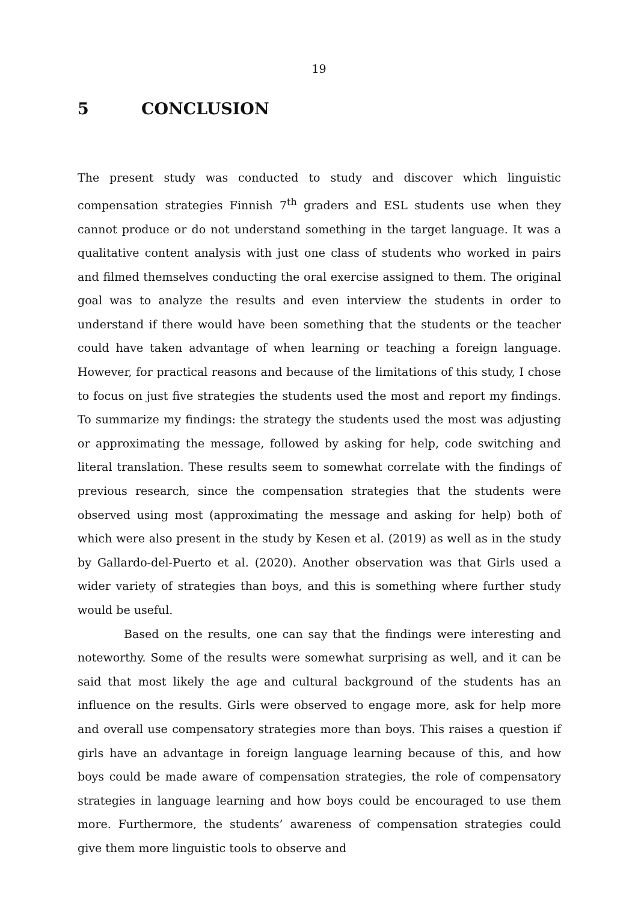19
5 CONCLUSION
The present study was conducted to study and discover which linguistic compensation strategies Finnish 7<sup>th</sup> graders and ESL students use when they cannot produce or do not understand something in the target language. It was a qualitative content analysis with just one class of students who worked in pairs and filmed themselves conducting the oral exercise assigned to them. The original goal was to analyze the results and even interview the students in order to understand if there would have been something that the students or the teacher could have taken advantage of when learning or teaching a foreign language. However, for practical reasons and because of the limitations of this study, I chose to focus on just five strategies the students used the most and report my findings. To summarize my findings: the strategy the students used the most was adjusting or approximating the message, followed by asking for help, code switching and literal translation. These results seem to somewhat correlate with the findings of previous research, since the compensation strategies that the students were observed using most (approximating the message and asking for help) both of which were also present in the study by Kesen et al. (2019) as well as in the study by Gallardo-del-Puerto et al. (2020). Another observation was that Girls used a wider variety of strategies than boys, and this is something where further study would be useful.
Based on the results, one can say that the findings were interesting and noteworthy. Some of the results were somewhat surprising as well, and it can be said that most likely the age and cultural background of the students has an influence on the results. Girls were observed to engage more, ask for help more and overall use compensatory strategies more than boys. This raises a question if girls have an advantage in foreign language learning because of this, and how boys could be made aware of compensation strategies, the role of compensatory strategies in language learning and how boys could be encouraged to use them more. Furthermore, the students’ awareness of compensation strategies could give them more linguistic tools to observe and